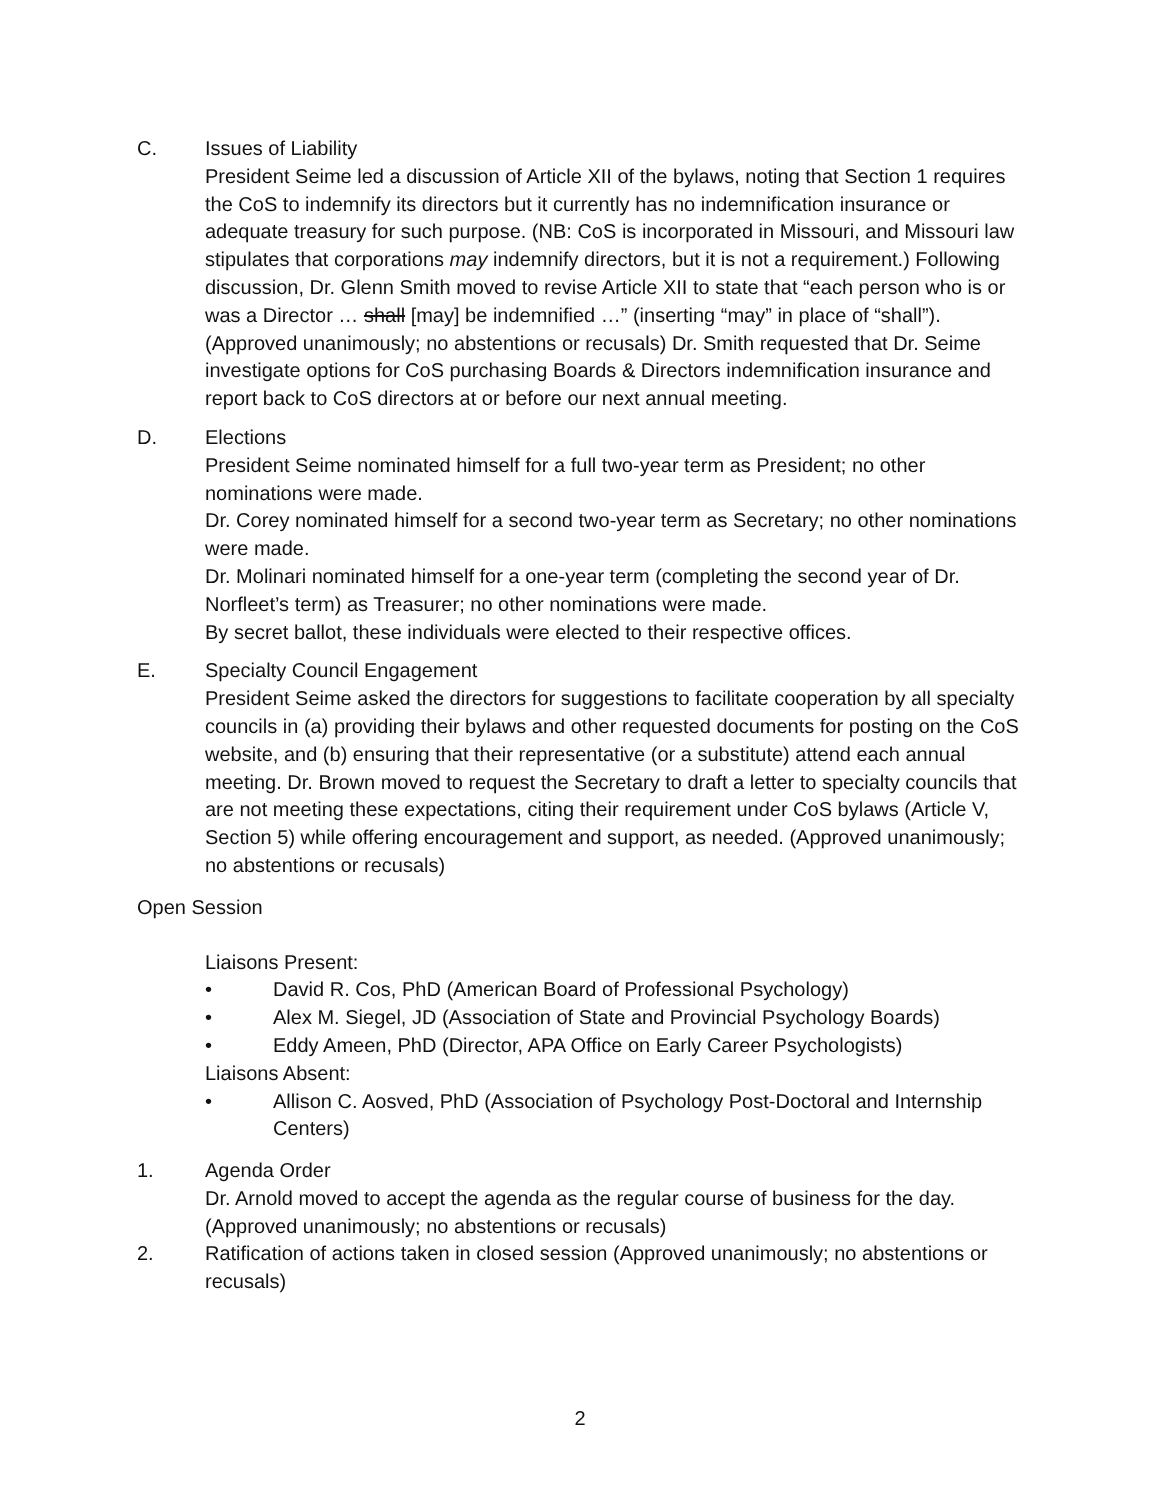C. Issues of Liability
President Seime led a discussion of Article XII of the bylaws, noting that Section 1 requires the CoS to indemnify its directors but it currently has no indemnification insurance or adequate treasury for such purpose. (NB: CoS is incorporated in Missouri, and Missouri law stipulates that corporations may indemnify directors, but it is not a requirement.) Following discussion, Dr. Glenn Smith moved to revise Article XII to state that “each person who is or was a Director … shall [may] be indemnified …” (inserting “may” in place of “shall”). (Approved unanimously; no abstentions or recusals) Dr. Smith requested that Dr. Seime investigate options for CoS purchasing Boards & Directors indemnification insurance and report back to CoS directors at or before our next annual meeting.
D. Elections
President Seime nominated himself for a full two-year term as President; no other nominations were made.
Dr. Corey nominated himself for a second two-year term as Secretary; no other nominations were made.
Dr. Molinari nominated himself for a one-year term (completing the second year of Dr. Norfleet’s term) as Treasurer; no other nominations were made.
By secret ballot, these individuals were elected to their respective offices.
E. Specialty Council Engagement
President Seime asked the directors for suggestions to facilitate cooperation by all specialty councils in (a) providing their bylaws and other requested documents for posting on the CoS website, and (b) ensuring that their representative (or a substitute) attend each annual meeting. Dr. Brown moved to request the Secretary to draft a letter to specialty councils that are not meeting these expectations, citing their requirement under CoS bylaws (Article V, Section 5) while offering encouragement and support, as needed. (Approved unanimously; no abstentions or recusals)
Open Session
Liaisons Present:
• David R. Cos, PhD (American Board of Professional Psychology)
• Alex M. Siegel, JD (Association of State and Provincial Psychology Boards)
• Eddy Ameen, PhD (Director, APA Office on Early Career Psychologists)
Liaisons Absent:
• Allison C. Aosved, PhD (Association of Psychology Post-Doctoral and Internship Centers)
1. Agenda Order
Dr. Arnold moved to accept the agenda as the regular course of business for the day. (Approved unanimously; no abstentions or recusals)
2. Ratification of actions taken in closed session (Approved unanimously; no abstentions or recusals)
2